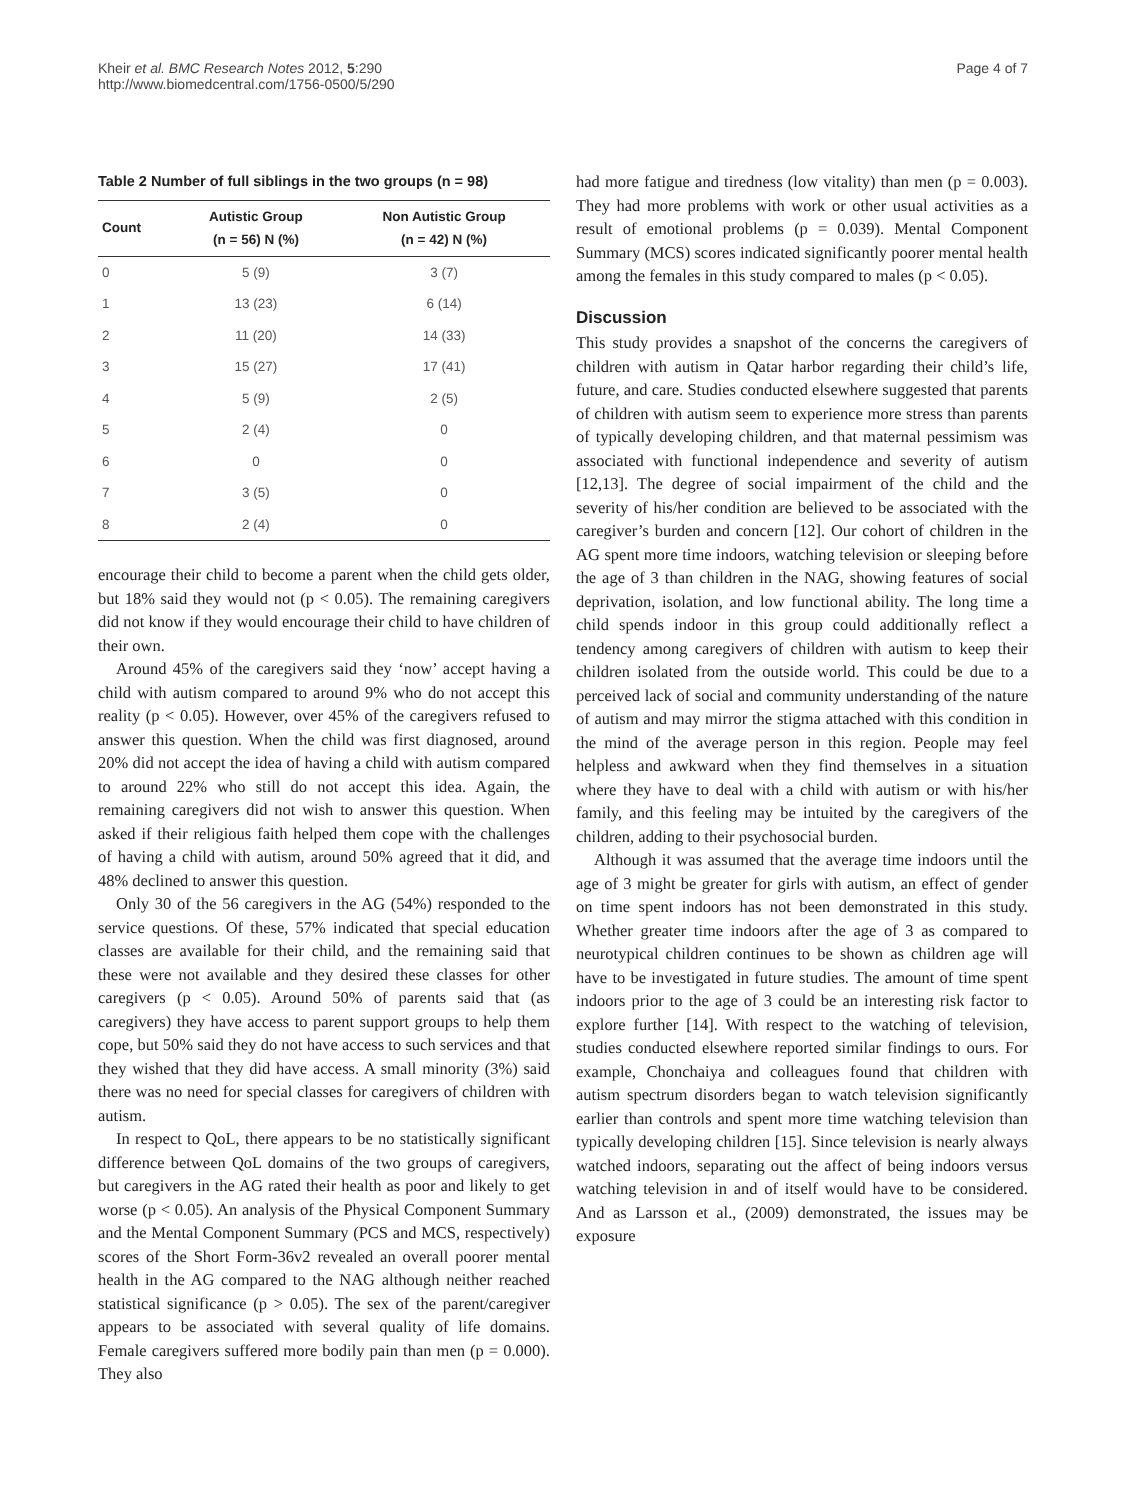Kheir et al. BMC Research Notes 2012, 5:290
http://www.biomedcentral.com/1756-0500/5/290
Page 4 of 7
Table 2 Number of full siblings in the two groups (n = 98)
| Count | Autistic Group (n = 56) N (%) | Non Autistic Group (n = 42) N (%) |
| --- | --- | --- |
| 0 | 5 (9) | 3 (7) |
| 1 | 13 (23) | 6 (14) |
| 2 | 11 (20) | 14 (33) |
| 3 | 15 (27) | 17 (41) |
| 4 | 5 (9) | 2 (5) |
| 5 | 2 (4) | 0 |
| 6 | 0 | 0 |
| 7 | 3 (5) | 0 |
| 8 | 2 (4) | 0 |
encourage their child to become a parent when the child gets older, but 18% said they would not (p < 0.05). The remaining caregivers did not know if they would encourage their child to have children of their own.
Around 45% of the caregivers said they ‘now’ accept having a child with autism compared to around 9% who do not accept this reality (p < 0.05). However, over 45% of the caregivers refused to answer this question. When the child was first diagnosed, around 20% did not accept the idea of having a child with autism compared to around 22% who still do not accept this idea. Again, the remaining caregivers did not wish to answer this question. When asked if their religious faith helped them cope with the challenges of having a child with autism, around 50% agreed that it did, and 48% declined to answer this question.
Only 30 of the 56 caregivers in the AG (54%) responded to the service questions. Of these, 57% indicated that special education classes are available for their child, and the remaining said that these were not available and they desired these classes for other caregivers (p < 0.05). Around 50% of parents said that (as caregivers) they have access to parent support groups to help them cope, but 50% said they do not have access to such services and that they wished that they did have access. A small minority (3%) said there was no need for special classes for caregivers of children with autism.
In respect to QoL, there appears to be no statistically significant difference between QoL domains of the two groups of caregivers, but caregivers in the AG rated their health as poor and likely to get worse (p < 0.05). An analysis of the Physical Component Summary and the Mental Component Summary (PCS and MCS, respectively) scores of the Short Form-36v2 revealed an overall poorer mental health in the AG compared to the NAG although neither reached statistical significance (p > 0.05). The sex of the parent/caregiver appears to be associated with several quality of life domains. Female caregivers suffered more bodily pain than men (p = 0.000). They also
had more fatigue and tiredness (low vitality) than men (p = 0.003). They had more problems with work or other usual activities as a result of emotional problems (p = 0.039). Mental Component Summary (MCS) scores indicated significantly poorer mental health among the females in this study compared to males (p < 0.05).
Discussion
This study provides a snapshot of the concerns the caregivers of children with autism in Qatar harbor regarding their child’s life, future, and care. Studies conducted elsewhere suggested that parents of children with autism seem to experience more stress than parents of typically developing children, and that maternal pessimism was associated with functional independence and severity of autism [12,13]. The degree of social impairment of the child and the severity of his/her condition are believed to be associated with the caregiver’s burden and concern [12]. Our cohort of children in the AG spent more time indoors, watching television or sleeping before the age of 3 than children in the NAG, showing features of social deprivation, isolation, and low functional ability. The long time a child spends indoor in this group could additionally reflect a tendency among caregivers of children with autism to keep their children isolated from the outside world. This could be due to a perceived lack of social and community understanding of the nature of autism and may mirror the stigma attached with this condition in the mind of the average person in this region. People may feel helpless and awkward when they find themselves in a situation where they have to deal with a child with autism or with his/her family, and this feeling may be intuited by the caregivers of the children, adding to their psychosocial burden.
Although it was assumed that the average time indoors until the age of 3 might be greater for girls with autism, an effect of gender on time spent indoors has not been demonstrated in this study. Whether greater time indoors after the age of 3 as compared to neurotypical children continues to be shown as children age will have to be investigated in future studies. The amount of time spent indoors prior to the age of 3 could be an interesting risk factor to explore further [14]. With respect to the watching of television, studies conducted elsewhere reported similar findings to ours. For example, Chonchaiya and colleagues found that children with autism spectrum disorders began to watch television significantly earlier than controls and spent more time watching television than typically developing children [15]. Since television is nearly always watched indoors, separating out the affect of being indoors versus watching television in and of itself would have to be considered. And as Larsson et al., (2009) demonstrated, the issues may be exposure